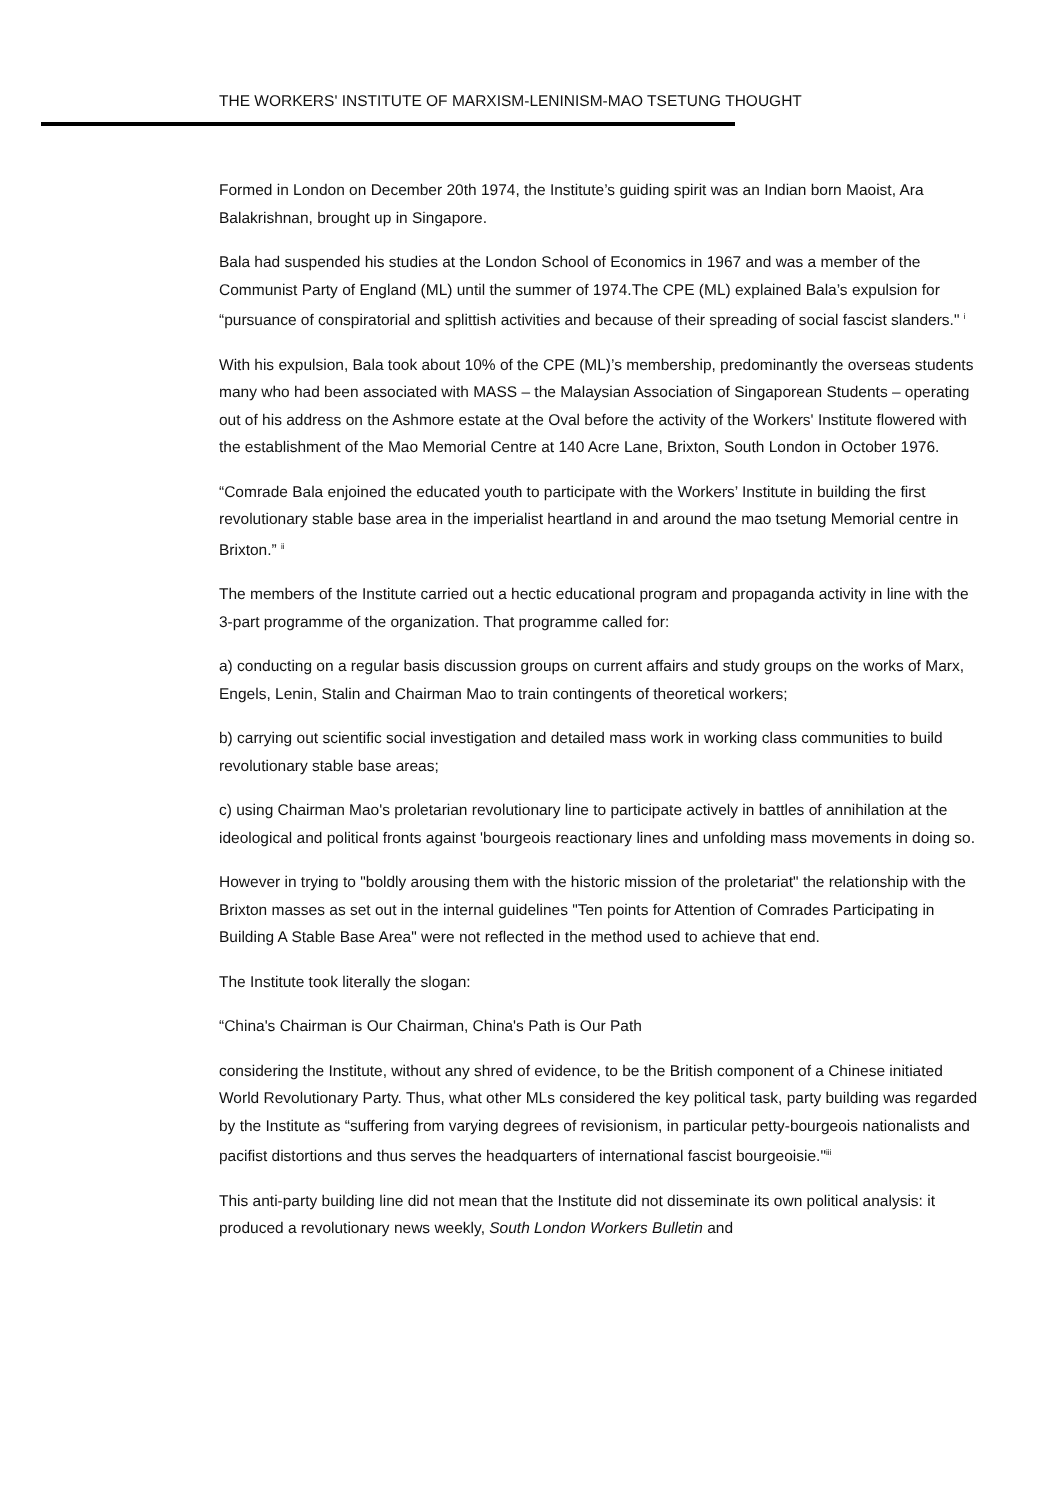THE WORKERS' INSTITUTE OF MARXISM-LENINISM-MAO TSETUNG THOUGHT
Formed in London on December 20th 1974, the Institute’s guiding spirit was an Indian born Maoist, Ara Balakrishnan, brought up in Singapore.
Bala had suspended his studies at the London School of Economics in 1967 and was a member of the Communist Party of England (ML) until the summer of 1974.The CPE (ML) explained Bala’s expulsion for “pursuance of conspiratorial and splittish activities and because of their spreading of social fascist slanders." <sup>i</sup>
With his expulsion, Bala took about 10% of the CPE (ML)’s membership, predominantly the overseas students many who had been associated with MASS – the Malaysian Association of Singaporean Students – operating out of his address on the Ashmore estate at the Oval before the activity of the Workers' Institute flowered with the establishment of the Mao Memorial Centre at 140 Acre Lane, Brixton, South London in October 1976.
“Comrade Bala enjoined the educated youth to participate with the Workers’ Institute in building the first revolutionary stable base area in the imperialist heartland in and around the mao tsetung Memorial centre in Brixton.” <sup>ii</sup>
The members of the Institute carried out a hectic educational program and propaganda activity in line with the 3-part programme of the organization. That programme called for:
a) conducting on a regular basis discussion groups on current affairs and study groups on the works of Marx, Engels, Lenin, Stalin and Chairman Mao to train contingents of theoretical workers;
b) carrying out scientific social investigation and detailed mass work in working class communities to build revolutionary stable base areas;
c) using Chairman Mao's proletarian revolutionary line to participate actively in battles of annihilation at the ideological and political fronts against 'bourgeois reactionary lines and unfolding mass movements in doing so.
However in trying to "boldly arousing them with the historic mission of the proletariat" the relationship with the Brixton masses as set out in the internal guidelines "Ten points for Attention of Comrades Participating in Building A Stable Base Area" were not reflected in the method used to achieve that end.
The Institute took literally the slogan:
“China's Chairman is Our Chairman, China's Path is Our Path
considering the Institute, without any shred of evidence, to be the British component of a Chinese initiated World Revolutionary Party. Thus, what other MLs considered the key political task, party building was regarded by the Institute as “suffering from varying degrees of revisionism, in particular petty-bourgeois nationalists and pacifist distortions and thus serves the headquarters of international fascist bourgeoisie."<sup>iii</sup>
This anti-party building line did not mean that the Institute did not disseminate its own political analysis: it produced a revolutionary news weekly, South London Workers Bulletin and